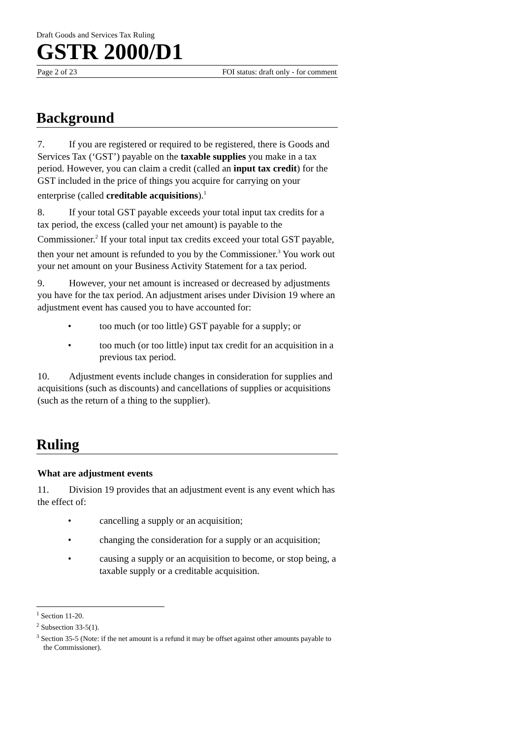Draft Goods and Services Tax Ruling
GSTR 2000/D1
Page 2 of 23 FOI status: draft only - for comment
Background
7. If you are registered or required to be registered, there is Goods and Services Tax (‘GST’) payable on the taxable supplies you make in a tax period. However, you can claim a credit (called an input tax credit) for the GST included in the price of things you acquire for carrying on your enterprise (called creditable acquisitions).<sup>1</sup>
8. If your total GST payable exceeds your total input tax credits for a tax period, the excess (called your net amount) is payable to the Commissioner.<sup>2</sup> If your total input tax credits exceed your total GST payable, then your net amount is refunded to you by the Commissioner.<sup>3</sup> You work out your net amount on your Business Activity Statement for a tax period.
9. However, your net amount is increased or decreased by adjustments you have for the tax period. An adjustment arises under Division 19 where an adjustment event has caused you to have accounted for:
• too much (or too little) GST payable for a supply; or
• too much (or too little) input tax credit for an acquisition in a previous tax period.
10. Adjustment events include changes in consideration for supplies and acquisitions (such as discounts) and cancellations of supplies or acquisitions (such as the return of a thing to the supplier).
Ruling
What are adjustment events
11. Division 19 provides that an adjustment event is any event which has the effect of:
• cancelling a supply or an acquisition;
• changing the consideration for a supply or an acquisition;
• causing a supply or an acquisition to become, or stop being, a taxable supply or a creditable acquisition.
<sup>1</sup> Section 11-20.
<sup>2</sup> Subsection 33-5(1).
<sup>3</sup> Section 35-5 (Note: if the net amount is a refund it may be offset against other amounts payable to the Commissioner).